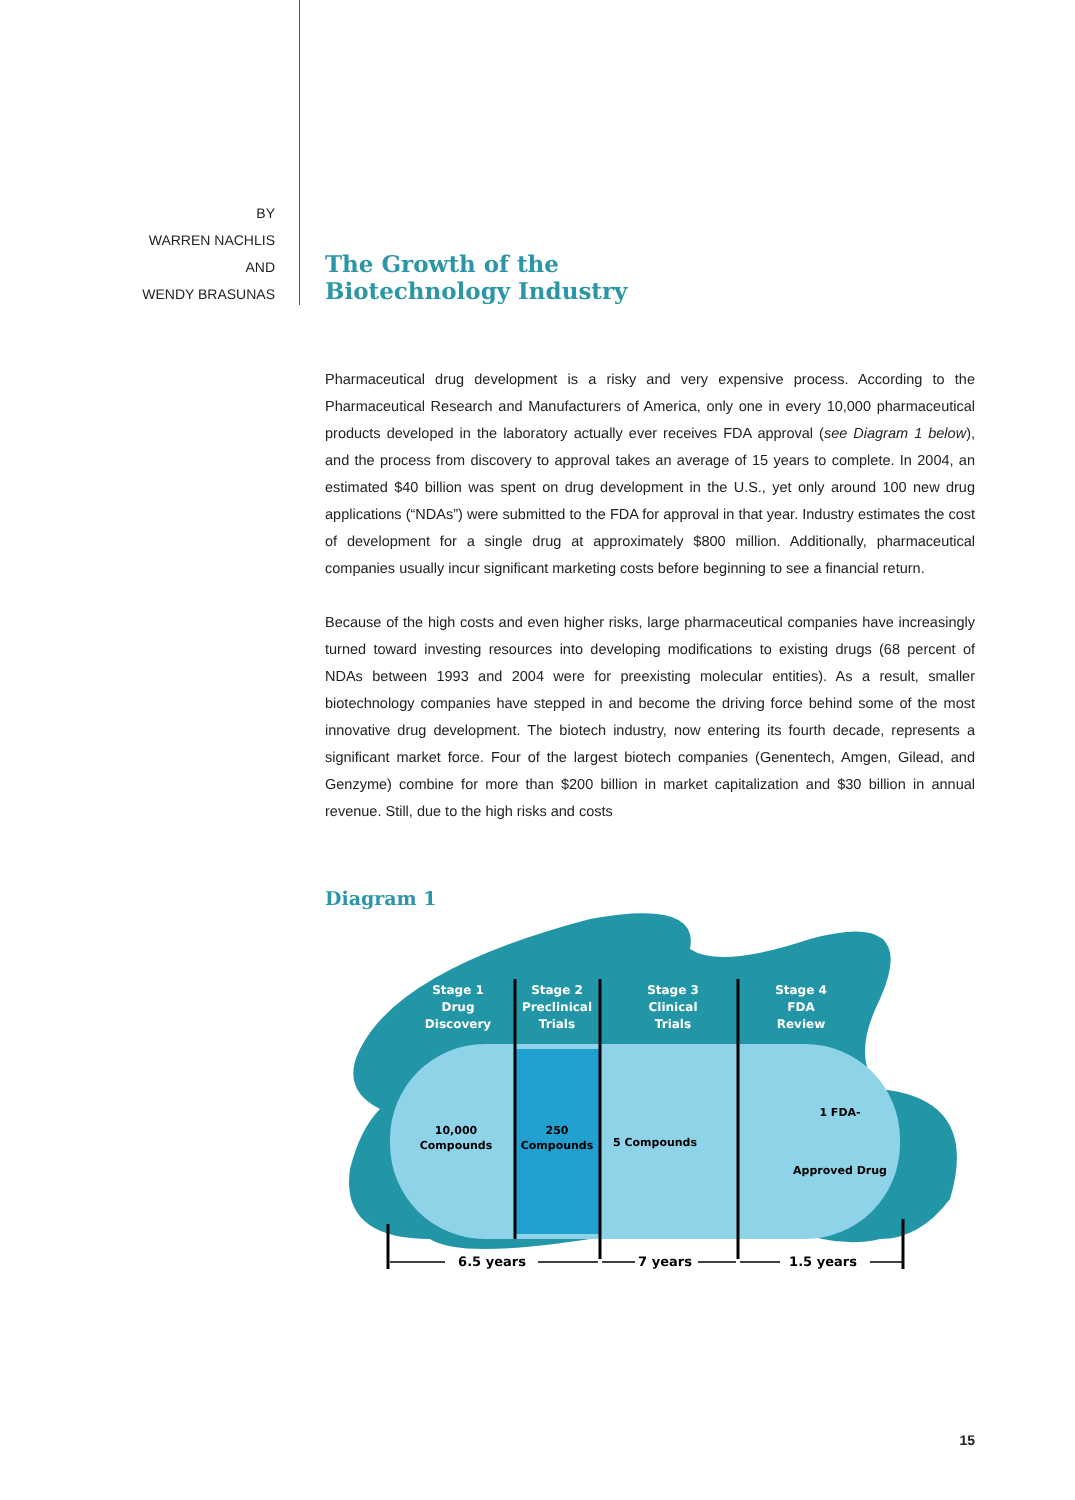BY
WARREN NACHLIS
AND
WENDY BRASUNAS
The Growth of the
Biotechnology Industry
Pharmaceutical drug development is a risky and very expensive process. According to the Pharmaceutical Research and Manufacturers of America, only one in every 10,000 pharmaceutical products developed in the laboratory actually ever receives FDA approval (see Diagram 1 below), and the process from discovery to approval takes an average of 15 years to complete. In 2004, an estimated $40 billion was spent on drug development in the U.S., yet only around 100 new drug applications (“NDAs”) were submitted to the FDA for approval in that year. Industry estimates the cost of development for a single drug at approximately $800 million. Additionally, pharmaceutical companies usually incur significant marketing costs before beginning to see a financial return.
Because of the high costs and even higher risks, large pharmaceutical companies have increasingly turned toward investing resources into developing modifications to existing drugs (68 percent of NDAs between 1993 and 2004 were for preexisting molecular entities). As a result, smaller biotechnology companies have stepped in and become the driving force behind some of the most innovative drug development. The biotech industry, now entering its fourth decade, represents a significant market force. Four of the largest biotech companies (Genentech, Amgen, Gilead, and Genzyme) combine for more than $200 billion in market capitalization and $30 billion in annual revenue. Still, due to the high risks and costs
Diagram 1
Stage 1
Drug
Discovery
Stage 2
Preclinical
Trials
Stage 3
Clinical
Trials
Stage 4
FDA
Review
10,000
Compounds
250
Compounds
5 Compounds
1 FDA-
Approved Drug
6.5 years
7 years
1.5 years
15